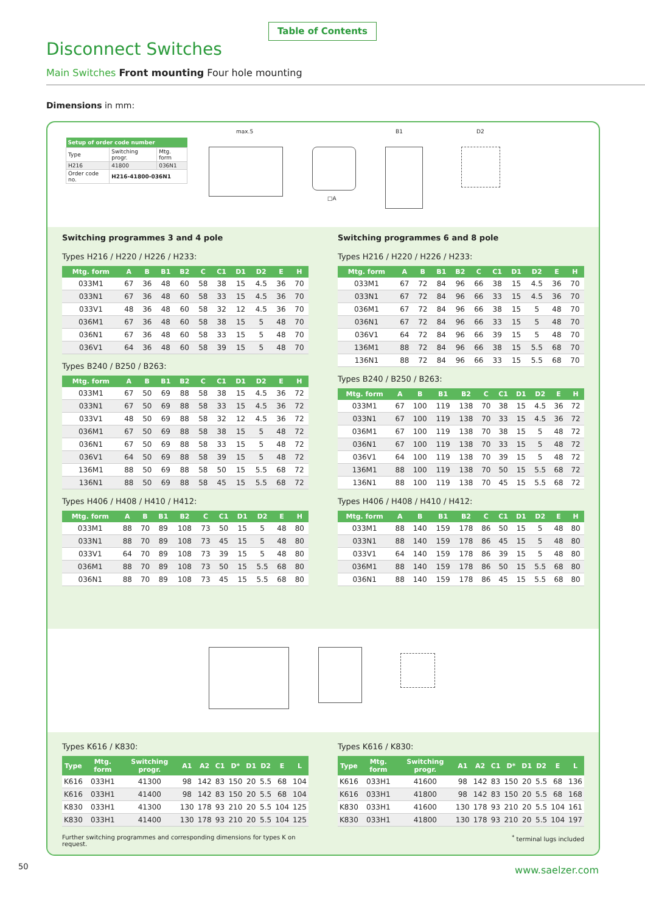Table of Contents
Disconnect Switches
Main Switches Front mounting Four hole mounting
Dimensions in mm:
| Setup of order code number | | |
| --- | --- | --- |
| Type | Switching progr. | Mtg. form |
| H216 | 41800 | 036N1 |
| Order code no. | H216-41800-036N1 | |
max.5
□A
B1 D2
Switching programmes 3 and 4 pole
Types H216 / H220 / H226 / H233:
| Mtg. form | A | B | B1 | B2 | C | C1 | D1 | D2 | E | H |
| --- | --- | --- | --- | --- | --- | --- | --- | --- | --- | --- |
| 033M1 | 67 | 36 | 48 | 60 | 58 | 38 | 15 | 4.5 | 36 | 70 |
| 033N1 | 67 | 36 | 48 | 60 | 58 | 33 | 15 | 4.5 | 36 | 70 |
| 033V1 | 48 | 36 | 48 | 60 | 58 | 32 | 12 | 4.5 | 36 | 70 |
| 036M1 | 67 | 36 | 48 | 60 | 58 | 38 | 15 | 5 | 48 | 70 |
| 036N1 | 67 | 36 | 48 | 60 | 58 | 33 | 15 | 5 | 48 | 70 |
| 036V1 | 64 | 36 | 48 | 60 | 58 | 39 | 15 | 5 | 48 | 70 |
Types B240 / B250 / B263:
| Mtg. form | A | B | B1 | B2 | C | C1 | D1 | D2 | E | H |
| --- | --- | --- | --- | --- | --- | --- | --- | --- | --- | --- |
| 033M1 | 67 | 50 | 69 | 88 | 58 | 38 | 15 | 4.5 | 36 | 72 |
| 033N1 | 67 | 50 | 69 | 88 | 58 | 33 | 15 | 4.5 | 36 | 72 |
| 033V1 | 48 | 50 | 69 | 88 | 58 | 32 | 12 | 4.5 | 36 | 72 |
| 036M1 | 67 | 50 | 69 | 88 | 58 | 38 | 15 | 5 | 48 | 72 |
| 036N1 | 67 | 50 | 69 | 88 | 58 | 33 | 15 | 5 | 48 | 72 |
| 036V1 | 64 | 50 | 69 | 88 | 58 | 39 | 15 | 5 | 48 | 72 |
| 136M1 | 88 | 50 | 69 | 88 | 58 | 50 | 15 | 5.5 | 68 | 72 |
| 136N1 | 88 | 50 | 69 | 88 | 58 | 45 | 15 | 5.5 | 68 | 72 |
Types H406 / H408 / H410 / H412:
| Mtg. form | A | B | B1 | B2 | C | C1 | D1 | D2 | E | H |
| --- | --- | --- | --- | --- | --- | --- | --- | --- | --- | --- |
| 033M1 | 88 | 70 | 89 | 108 | 73 | 50 | 15 | 5 | 48 | 80 |
| 033N1 | 88 | 70 | 89 | 108 | 73 | 45 | 15 | 5 | 48 | 80 |
| 033V1 | 64 | 70 | 89 | 108 | 73 | 39 | 15 | 5 | 48 | 80 |
| 036M1 | 88 | 70 | 89 | 108 | 73 | 50 | 15 | 5.5 | 68 | 80 |
| 036N1 | 88 | 70 | 89 | 108 | 73 | 45 | 15 | 5.5 | 68 | 80 |
Switching programmes 6 and 8 pole
Types H216 / H220 / H226 / H233:
| Mtg. form | A | B | B1 | B2 | C | C1 | D1 | D2 | E | H |
| --- | --- | --- | --- | --- | --- | --- | --- | --- | --- | --- |
| 033M1 | 67 | 72 | 84 | 96 | 66 | 38 | 15 | 4.5 | 36 | 70 |
| 033N1 | 67 | 72 | 84 | 96 | 66 | 33 | 15 | 4.5 | 36 | 70 |
| 036M1 | 67 | 72 | 84 | 96 | 66 | 38 | 15 | 5 | 48 | 70 |
| 036N1 | 67 | 72 | 84 | 96 | 66 | 33 | 15 | 5 | 48 | 70 |
| 036V1 | 64 | 72 | 84 | 96 | 66 | 39 | 15 | 5 | 48 | 70 |
| 136M1 | 88 | 72 | 84 | 96 | 66 | 38 | 15 | 5.5 | 68 | 70 |
| 136N1 | 88 | 72 | 84 | 96 | 66 | 33 | 15 | 5.5 | 68 | 70 |
Types B240 / B250 / B263:
| Mtg. form | A | B | B1 | B2 | C | C1 | D1 | D2 | E | H |
| --- | --- | --- | --- | --- | --- | --- | --- | --- | --- | --- |
| 033M1 | 67 | 100 | 119 | 138 | 70 | 38 | 15 | 4.5 | 36 | 72 |
| 033N1 | 67 | 100 | 119 | 138 | 70 | 33 | 15 | 4.5 | 36 | 72 |
| 036M1 | 67 | 100 | 119 | 138 | 70 | 38 | 15 | 5 | 48 | 72 |
| 036N1 | 67 | 100 | 119 | 138 | 70 | 33 | 15 | 5 | 48 | 72 |
| 036V1 | 64 | 100 | 119 | 138 | 70 | 39 | 15 | 5 | 48 | 72 |
| 136M1 | 88 | 100 | 119 | 138 | 70 | 50 | 15 | 5.5 | 68 | 72 |
| 136N1 | 88 | 100 | 119 | 138 | 70 | 45 | 15 | 5.5 | 68 | 72 |
Types H406 / H408 / H410 / H412:
| Mtg. form | A | B | B1 | B2 | C | C1 | D1 | D2 | E | H |
| --- | --- | --- | --- | --- | --- | --- | --- | --- | --- | --- |
| 033M1 | 88 | 140 | 159 | 178 | 86 | 50 | 15 | 5 | 48 | 80 |
| 033N1 | 88 | 140 | 159 | 178 | 86 | 45 | 15 | 5 | 48 | 80 |
| 033V1 | 64 | 140 | 159 | 178 | 86 | 39 | 15 | 5 | 48 | 80 |
| 036M1 | 88 | 140 | 159 | 178 | 86 | 50 | 15 | 5.5 | 68 | 80 |
| 036N1 | 88 | 140 | 159 | 178 | 86 | 45 | 15 | 5.5 | 68 | 80 |
Types K616 / K830:
| Type | Mtg. form | Switching progr. | A1 | A2 | C1 | D* | D1 | D2 | E | L |
| --- | --- | --- | --- | --- | --- | --- | --- | --- | --- | --- |
| K616 | 033H1 | 41300 | 98 | 142 | 83 | 150 | 20 | 5.5 | 68 | 104 |
| K616 | 033H1 | 41400 | 98 | 142 | 83 | 150 | 20 | 5.5 | 68 | 104 |
| K830 | 033H1 | 41300 | 130 | 178 | 93 | 210 | 20 | 5.5 | 104 | 125 |
| K830 | 033H1 | 41400 | 130 | 178 | 93 | 210 | 20 | 5.5 | 104 | 125 |
Further switching programmes and corresponding dimensions for types K on request.
Types K616 / K830:
| Type | Mtg. form | Switching progr. | A1 | A2 | C1 | D* | D1 | D2 | E | L |
| --- | --- | --- | --- | --- | --- | --- | --- | --- | --- | --- |
| K616 | 033H1 | 41600 | 98 | 142 | 83 | 150 | 20 | 5.5 | 68 | 136 |
| K616 | 033H1 | 41800 | 98 | 142 | 83 | 150 | 20 | 5.5 | 68 | 168 |
| K830 | 033H1 | 41600 | 130 | 178 | 93 | 210 | 20 | 5.5 | 104 | 161 |
| K830 | 033H1 | 41800 | 130 | 178 | 93 | 210 | 20 | 5.5 | 104 | 197 |
<sup>*</sup> terminal lugs included
50 www.saelzer.com